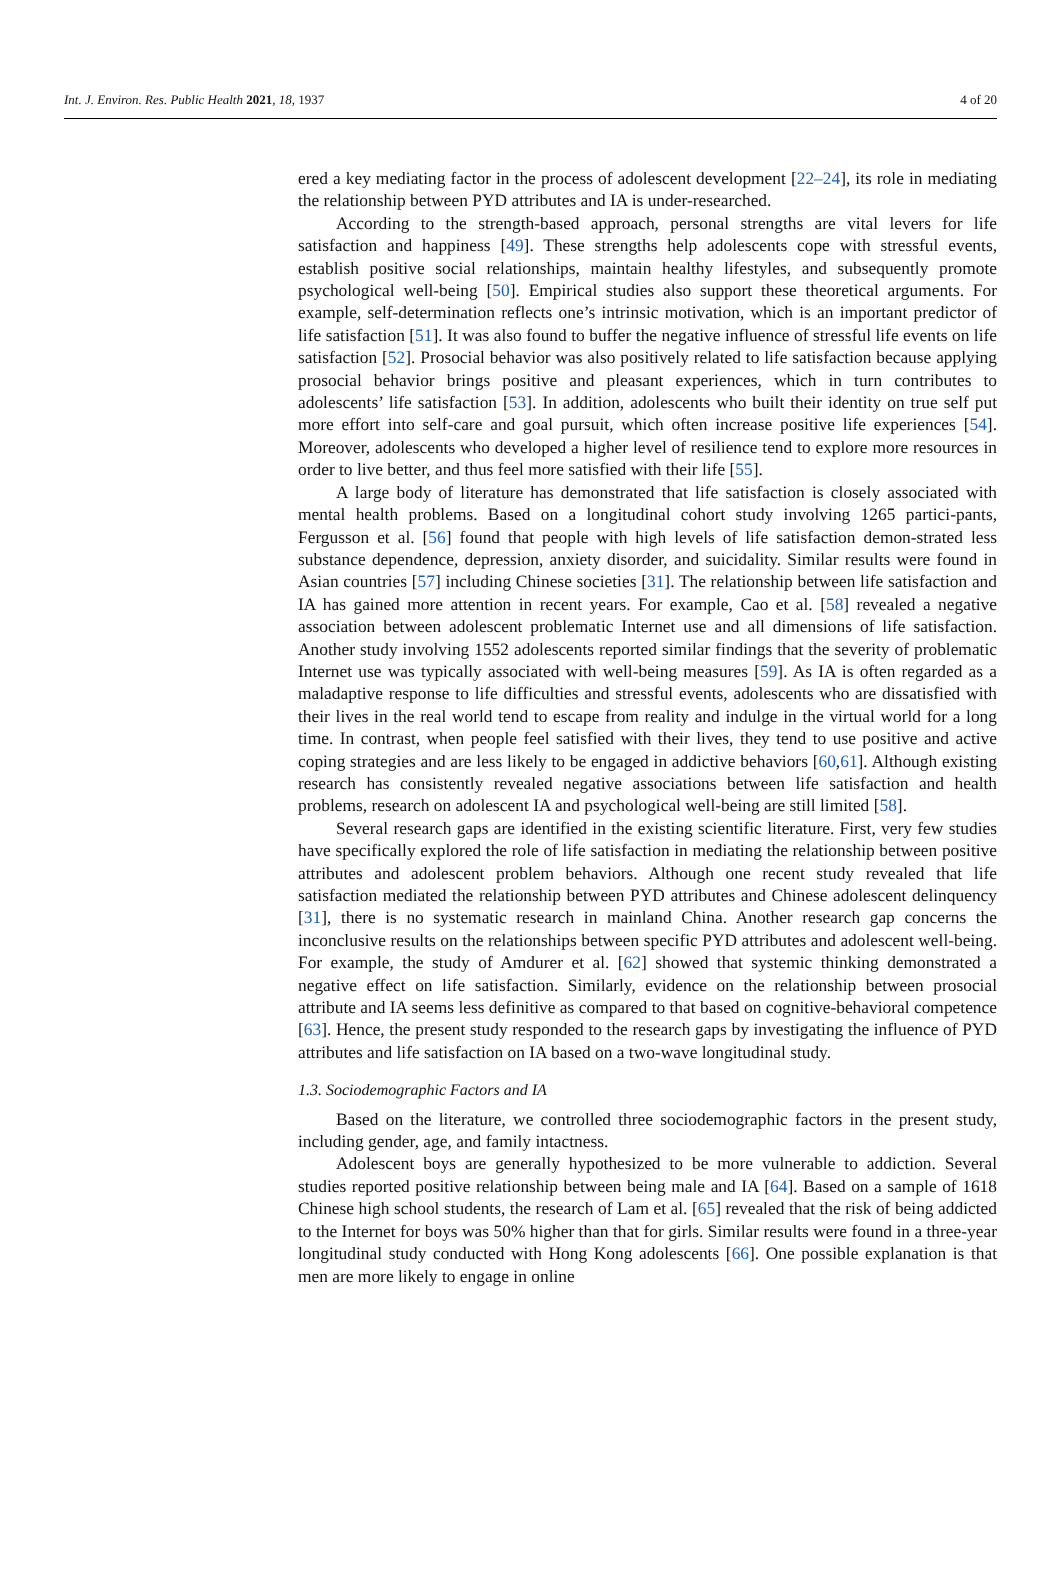Int. J. Environ. Res. Public Health 2021, 18, 1937 4 of 20
ered a key mediating factor in the process of adolescent development [22–24], its role in mediating the relationship between PYD attributes and IA is under-researched.
According to the strength-based approach, personal strengths are vital levers for life satisfaction and happiness [49]. These strengths help adolescents cope with stressful events, establish positive social relationships, maintain healthy lifestyles, and subsequently promote psychological well-being [50]. Empirical studies also support these theoretical arguments. For example, self-determination reflects one’s intrinsic motivation, which is an important predictor of life satisfaction [51]. It was also found to buffer the negative influence of stressful life events on life satisfaction [52]. Prosocial behavior was also positively related to life satisfaction because applying prosocial behavior brings positive and pleasant experiences, which in turn contributes to adolescents’ life satisfaction [53]. In addition, adolescents who built their identity on true self put more effort into self-care and goal pursuit, which often increase positive life experiences [54]. Moreover, adolescents who developed a higher level of resilience tend to explore more resources in order to live better, and thus feel more satisfied with their life [55].
A large body of literature has demonstrated that life satisfaction is closely associated with mental health problems. Based on a longitudinal cohort study involving 1265 partici-pants, Fergusson et al. [56] found that people with high levels of life satisfaction demon-strated less substance dependence, depression, anxiety disorder, and suicidality. Similar results were found in Asian countries [57] including Chinese societies [31]. The relationship between life satisfaction and IA has gained more attention in recent years. For example, Cao et al. [58] revealed a negative association between adolescent problematic Internet use and all dimensions of life satisfaction. Another study involving 1552 adolescents reported similar findings that the severity of problematic Internet use was typically associated with well-being measures [59]. As IA is often regarded as a maladaptive response to life difficulties and stressful events, adolescents who are dissatisfied with their lives in the real world tend to escape from reality and indulge in the virtual world for a long time. In contrast, when people feel satisfied with their lives, they tend to use positive and active coping strategies and are less likely to be engaged in addictive behaviors [60,61]. Although existing research has consistently revealed negative associations between life satisfaction and health problems, research on adolescent IA and psychological well-being are still limited [58].
Several research gaps are identified in the existing scientific literature. First, very few studies have specifically explored the role of life satisfaction in mediating the relationship between positive attributes and adolescent problem behaviors. Although one recent study revealed that life satisfaction mediated the relationship between PYD attributes and Chinese adolescent delinquency [31], there is no systematic research in mainland China. Another research gap concerns the inconclusive results on the relationships between specific PYD attributes and adolescent well-being. For example, the study of Amdurer et al. [62] showed that systemic thinking demonstrated a negative effect on life satisfaction. Similarly, evidence on the relationship between prosocial attribute and IA seems less definitive as compared to that based on cognitive-behavioral competence [63]. Hence, the present study responded to the research gaps by investigating the influence of PYD attributes and life satisfaction on IA based on a two-wave longitudinal study.
1.3. Sociodemographic Factors and IA
Based on the literature, we controlled three sociodemographic factors in the present study, including gender, age, and family intactness.
Adolescent boys are generally hypothesized to be more vulnerable to addiction. Several studies reported positive relationship between being male and IA [64]. Based on a sample of 1618 Chinese high school students, the research of Lam et al. [65] revealed that the risk of being addicted to the Internet for boys was 50% higher than that for girls. Similar results were found in a three-year longitudinal study conducted with Hong Kong adolescents [66]. One possible explanation is that men are more likely to engage in online